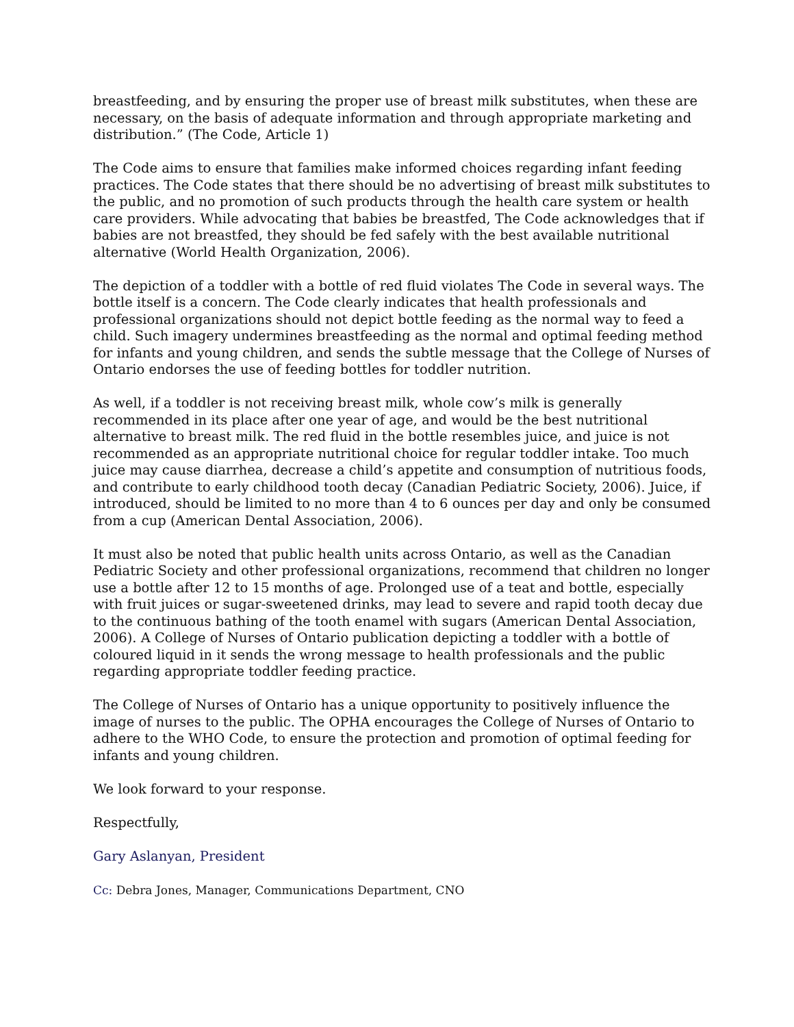breastfeeding, and by ensuring the proper use of breast milk substitutes, when these are necessary, on the basis of adequate information and through appropriate marketing and distribution.” (The Code, Article 1)
The Code aims to ensure that families make informed choices regarding infant feeding practices. The Code states that there should be no advertising of breast milk substitutes to the public, and no promotion of such products through the health care system or health care providers. While advocating that babies be breastfed, The Code acknowledges that if babies are not breastfed, they should be fed safely with the best available nutritional alternative (World Health Organization, 2006).
The depiction of a toddler with a bottle of red fluid violates The Code in several ways. The bottle itself is a concern. The Code clearly indicates that health professionals and professional organizations should not depict bottle feeding as the normal way to feed a child. Such imagery undermines breastfeeding as the normal and optimal feeding method for infants and young children, and sends the subtle message that the College of Nurses of Ontario endorses the use of feeding bottles for toddler nutrition.
As well, if a toddler is not receiving breast milk, whole cow’s milk is generally recommended in its place after one year of age, and would be the best nutritional alternative to breast milk. The red fluid in the bottle resembles juice, and juice is not recommended as an appropriate nutritional choice for regular toddler intake. Too much juice may cause diarrhea, decrease a child’s appetite and consumption of nutritious foods, and contribute to early childhood tooth decay (Canadian Pediatric Society, 2006). Juice, if introduced, should be limited to no more than 4 to 6 ounces per day and only be consumed from a cup (American Dental Association, 2006).
It must also be noted that public health units across Ontario, as well as the Canadian Pediatric Society and other professional organizations, recommend that children no longer use a bottle after 12 to 15 months of age. Prolonged use of a teat and bottle, especially with fruit juices or sugar-sweetened drinks, may lead to severe and rapid tooth decay due to the continuous bathing of the tooth enamel with sugars (American Dental Association, 2006). A College of Nurses of Ontario publication depicting a toddler with a bottle of coloured liquid in it sends the wrong message to health professionals and the public regarding appropriate toddler feeding practice.
The College of Nurses of Ontario has a unique opportunity to positively influence the image of nurses to the public. The OPHA encourages the College of Nurses of Ontario to adhere to the WHO Code, to ensure the protection and promotion of optimal feeding for infants and young children.
We look forward to your response.
Respectfully,
Gary Aslanyan, President
Cc: Debra Jones, Manager, Communications Department, CNO